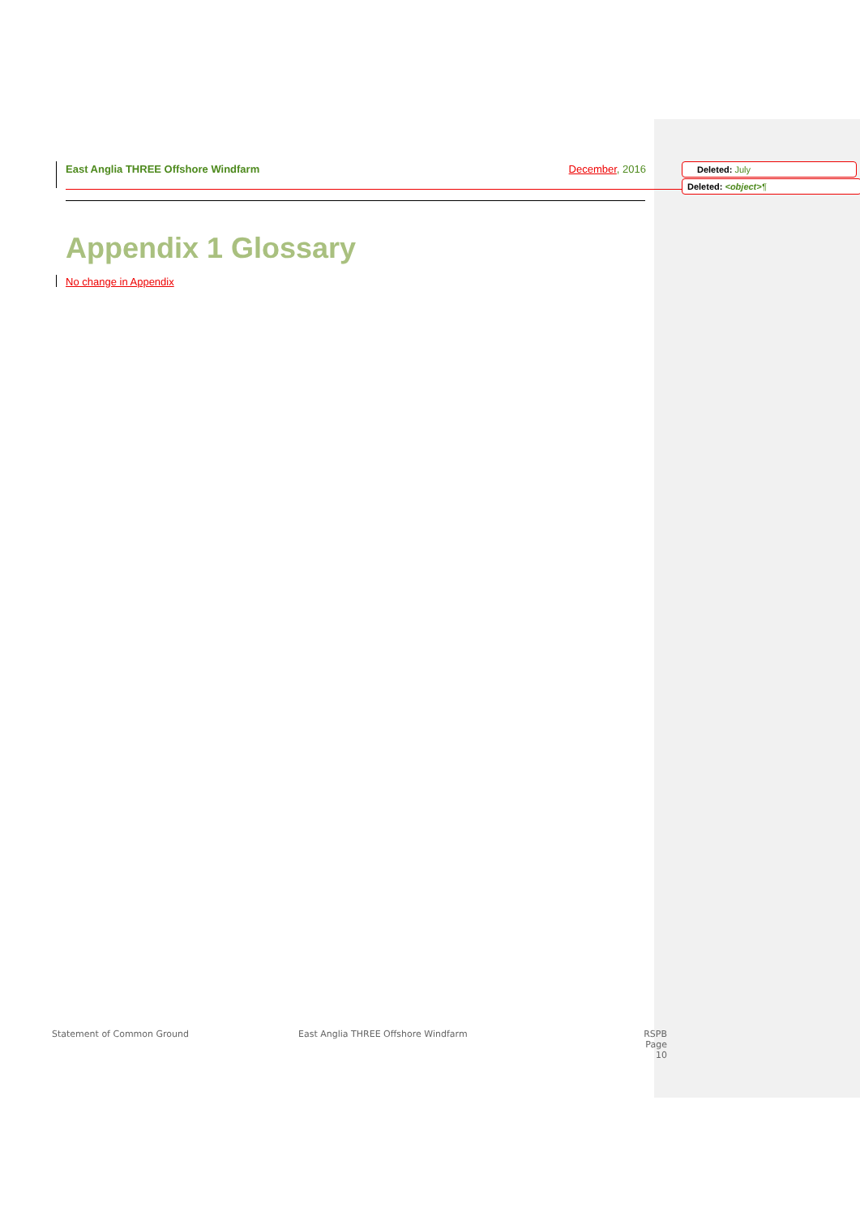East Anglia THREE Offshore Windfarm December, 2016 Deleted: July
Deleted: <object>¶
Appendix 1 Glossary
No change in Appendix
Statement of Common Ground
East Anglia THREE Offshore Windfarm
RSPB
Page 10